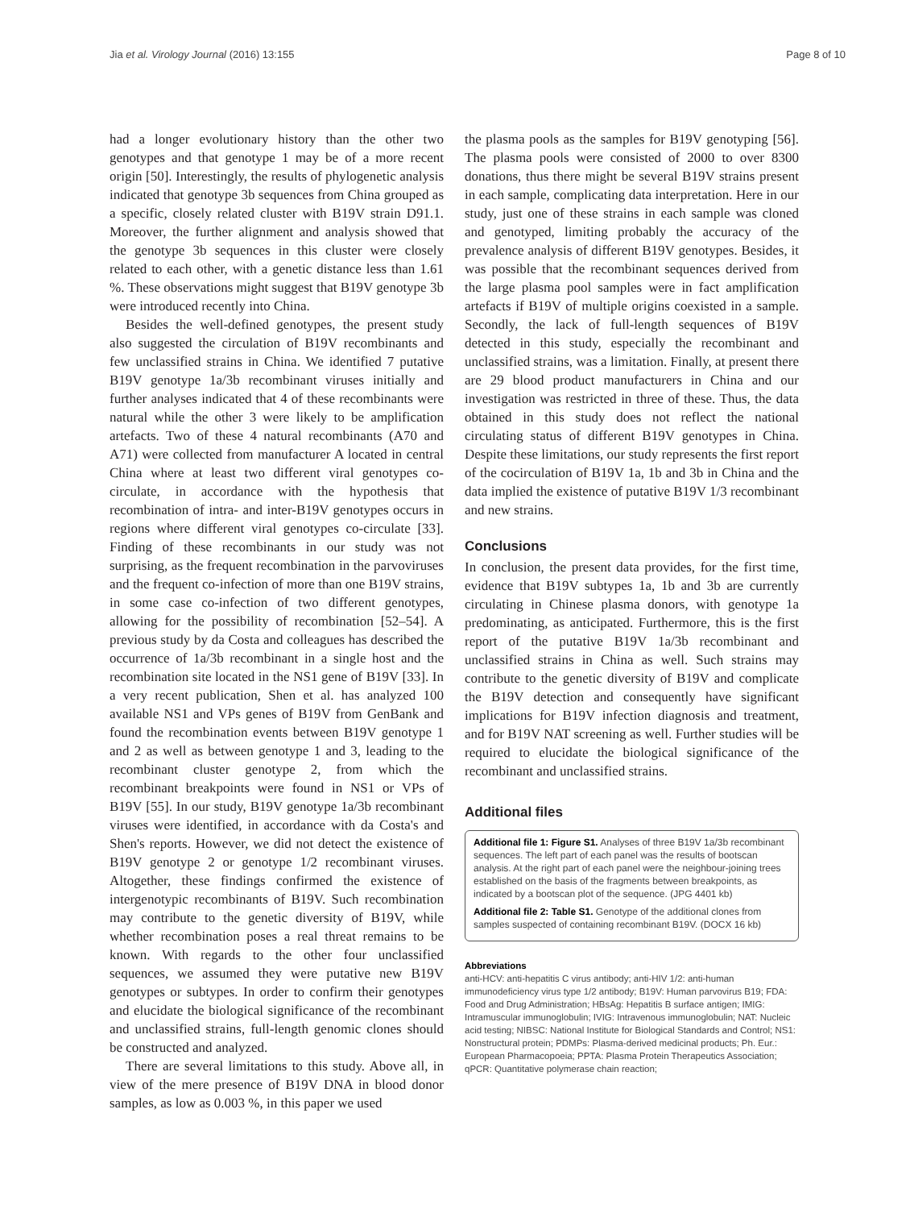Jia et al. Virology Journal (2016) 13:155 Page 8 of 10
had a longer evolutionary history than the other two genotypes and that genotype 1 may be of a more recent origin [50]. Interestingly, the results of phylogenetic analysis indicated that genotype 3b sequences from China grouped as a specific, closely related cluster with B19V strain D91.1. Moreover, the further alignment and analysis showed that the genotype 3b sequences in this cluster were closely related to each other, with a genetic distance less than 1.61 %. These observations might suggest that B19V genotype 3b were introduced recently into China.
Besides the well-defined genotypes, the present study also suggested the circulation of B19V recombinants and few unclassified strains in China. We identified 7 putative B19V genotype 1a/3b recombinant viruses initially and further analyses indicated that 4 of these recombinants were natural while the other 3 were likely to be amplification artefacts. Two of these 4 natural recombinants (A70 and A71) were collected from manufacturer A located in central China where at least two different viral genotypes co-circulate, in accordance with the hypothesis that recombination of intra- and inter-B19V genotypes occurs in regions where different viral genotypes co-circulate [33]. Finding of these recombinants in our study was not surprising, as the frequent recombination in the parvoviruses and the frequent co-infection of more than one B19V strains, in some case co-infection of two different genotypes, allowing for the possibility of recombination [52–54]. A previous study by da Costa and colleagues has described the occurrence of 1a/3b recombinant in a single host and the recombination site located in the NS1 gene of B19V [33]. In a very recent publication, Shen et al. has analyzed 100 available NS1 and VPs genes of B19V from GenBank and found the recombination events between B19V genotype 1 and 2 as well as between genotype 1 and 3, leading to the recombinant cluster genotype 2, from which the recombinant breakpoints were found in NS1 or VPs of B19V [55]. In our study, B19V genotype 1a/3b recombinant viruses were identified, in accordance with da Costa's and Shen's reports. However, we did not detect the existence of B19V genotype 2 or genotype 1/2 recombinant viruses. Altogether, these findings confirmed the existence of intergenotypic recombinants of B19V. Such recombination may contribute to the genetic diversity of B19V, while whether recombination poses a real threat remains to be known. With regards to the other four unclassified sequences, we assumed they were putative new B19V genotypes or subtypes. In order to confirm their genotypes and elucidate the biological significance of the recombinant and unclassified strains, full-length genomic clones should be constructed and analyzed.
There are several limitations to this study. Above all, in view of the mere presence of B19V DNA in blood donor samples, as low as 0.003 %, in this paper we used
the plasma pools as the samples for B19V genotyping [56]. The plasma pools were consisted of 2000 to over 8300 donations, thus there might be several B19V strains present in each sample, complicating data interpretation. Here in our study, just one of these strains in each sample was cloned and genotyped, limiting probably the accuracy of the prevalence analysis of different B19V genotypes. Besides, it was possible that the recombinant sequences derived from the large plasma pool samples were in fact amplification artefacts if B19V of multiple origins coexisted in a sample. Secondly, the lack of full-length sequences of B19V detected in this study, especially the recombinant and unclassified strains, was a limitation. Finally, at present there are 29 blood product manufacturers in China and our investigation was restricted in three of these. Thus, the data obtained in this study does not reflect the national circulating status of different B19V genotypes in China. Despite these limitations, our study represents the first report of the cocirculation of B19V 1a, 1b and 3b in China and the data implied the existence of putative B19V 1/3 recombinant and new strains.
Conclusions
In conclusion, the present data provides, for the first time, evidence that B19V subtypes 1a, 1b and 3b are currently circulating in Chinese plasma donors, with genotype 1a predominating, as anticipated. Furthermore, this is the first report of the putative B19V 1a/3b recombinant and unclassified strains in China as well. Such strains may contribute to the genetic diversity of B19V and complicate the B19V detection and consequently have significant implications for B19V infection diagnosis and treatment, and for B19V NAT screening as well. Further studies will be required to elucidate the biological significance of the recombinant and unclassified strains.
Additional files
Additional file 1: Figure S1. Analyses of three B19V 1a/3b recombinant sequences. The left part of each panel was the results of bootscan analysis. At the right part of each panel were the neighbour-joining trees established on the basis of the fragments between breakpoints, as indicated by a bootscan plot of the sequence. (JPG 4401 kb)
Additional file 2: Table S1. Genotype of the additional clones from samples suspected of containing recombinant B19V. (DOCX 16 kb)
Abbreviations
anti-HCV: anti-hepatitis C virus antibody; anti-HIV 1/2: anti-human immunodeficiency virus type 1/2 antibody; B19V: Human parvovirus B19; FDA: Food and Drug Administration; HBsAg: Hepatitis B surface antigen; IMIG: Intramuscular immunoglobulin; IVIG: Intravenous immunoglobulin; NAT: Nucleic acid testing; NIBSC: National Institute for Biological Standards and Control; NS1: Nonstructural protein; PDMPs: Plasma-derived medicinal products; Ph. Eur.: European Pharmacopoeia; PPTA: Plasma Protein Therapeutics Association; qPCR: Quantitative polymerase chain reaction;